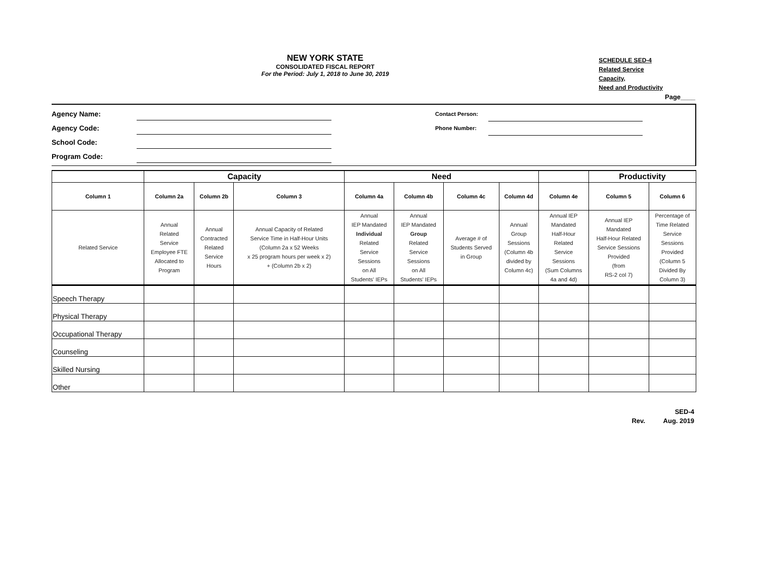NEW YORK STATE
CONSOLIDATED FISCAL REPORT
For the Period: July 1, 2018 to June 30, 2019
SCHEDULE SED-4
Related Service Capacity,
Need and Productivity
Page____
Agency Name:
Agency Code:
School Code:
Program Code:
Contact Person:
Phone Number:
| | Capacity | | | Need | | | | | Productivity | |
| --- | --- | --- | --- | --- | --- | --- | --- | --- | --- | --- |
| Column 1 | Column 2a | Column 2b | Column 3 | Column 4a | Column 4b | Column 4c | Column 4d | Column 4e | Column 5 | Column 6 |
| Related Service | Annual Related Service Employee FTE Allocated to Program | Annual Contracted Related Service Hours | Annual Capacity of Related Service Time in Half-Hour Units (Column 2a x 52 Weeks x 25 program hours per week x 2) + (Column 2b x 2) | Annual IEP Mandated Individual Related Service Sessions on All Students' IEPs | Annual IEP Mandated Group Related Service Sessions on All Students' IEPs | Average # of Students Served in Group | Annual Group Sessions (Column 4b divided by Column 4c) | Annual IEP Mandated Half-Hour Related Service Sessions (Sum Columns 4a and 4d) | Annual IEP Mandated Half-Hour Related Service Sessions Provided (from RS-2 col 7) | Percentage of Time Related Service Sessions Provided (Column 5 Divided By Column 3) |
| Speech Therapy | | | | | | | | | | |
| Physical Therapy | | | | | | | | | | |
| Occupational Therapy | | | | | | | | | | |
| Counseling | | | | | | | | | | |
| Skilled Nursing | | | | | | | | | | |
| Other | | | | | | | | | | |
SED-4
Rev. Aug. 2019